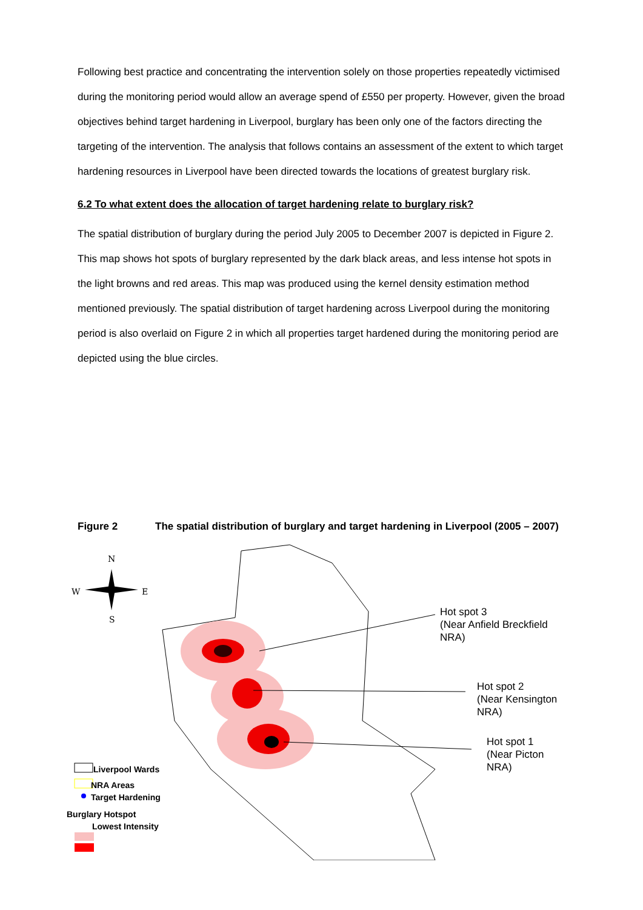Following best practice and concentrating the intervention solely on those properties repeatedly victimised during the monitoring period would allow an average spend of £550 per property. However, given the broad objectives behind target hardening in Liverpool, burglary has been only one of the factors directing the targeting of the intervention. The analysis that follows contains an assessment of the extent to which target hardening resources in Liverpool have been directed towards the locations of greatest burglary risk.
6.2 To what extent does the allocation of target hardening relate to burglary risk?
The spatial distribution of burglary during the period July 2005 to December 2007 is depicted in Figure 2. This map shows hot spots of burglary represented by the dark black areas, and less intense hot spots in the light browns and red areas. This map was produced using the kernel density estimation method mentioned previously. The spatial distribution of target hardening across Liverpool during the monitoring period is also overlaid on Figure 2 in which all properties target hardened during the monitoring period are depicted using the blue circles.
Figure 2 The spatial distribution of burglary and target hardening in Liverpool (2005 – 2007)
N
W
E
S
Hot spot 3
(Near Anfield Breckfield NRA)
Hot spot 2
(Near Kensington NRA)
Hot spot 1
(Near Picton NRA)
Liverpool Wards
NRA Areas
Target Hardening
Burglary Hotspot
Lowest Intensity